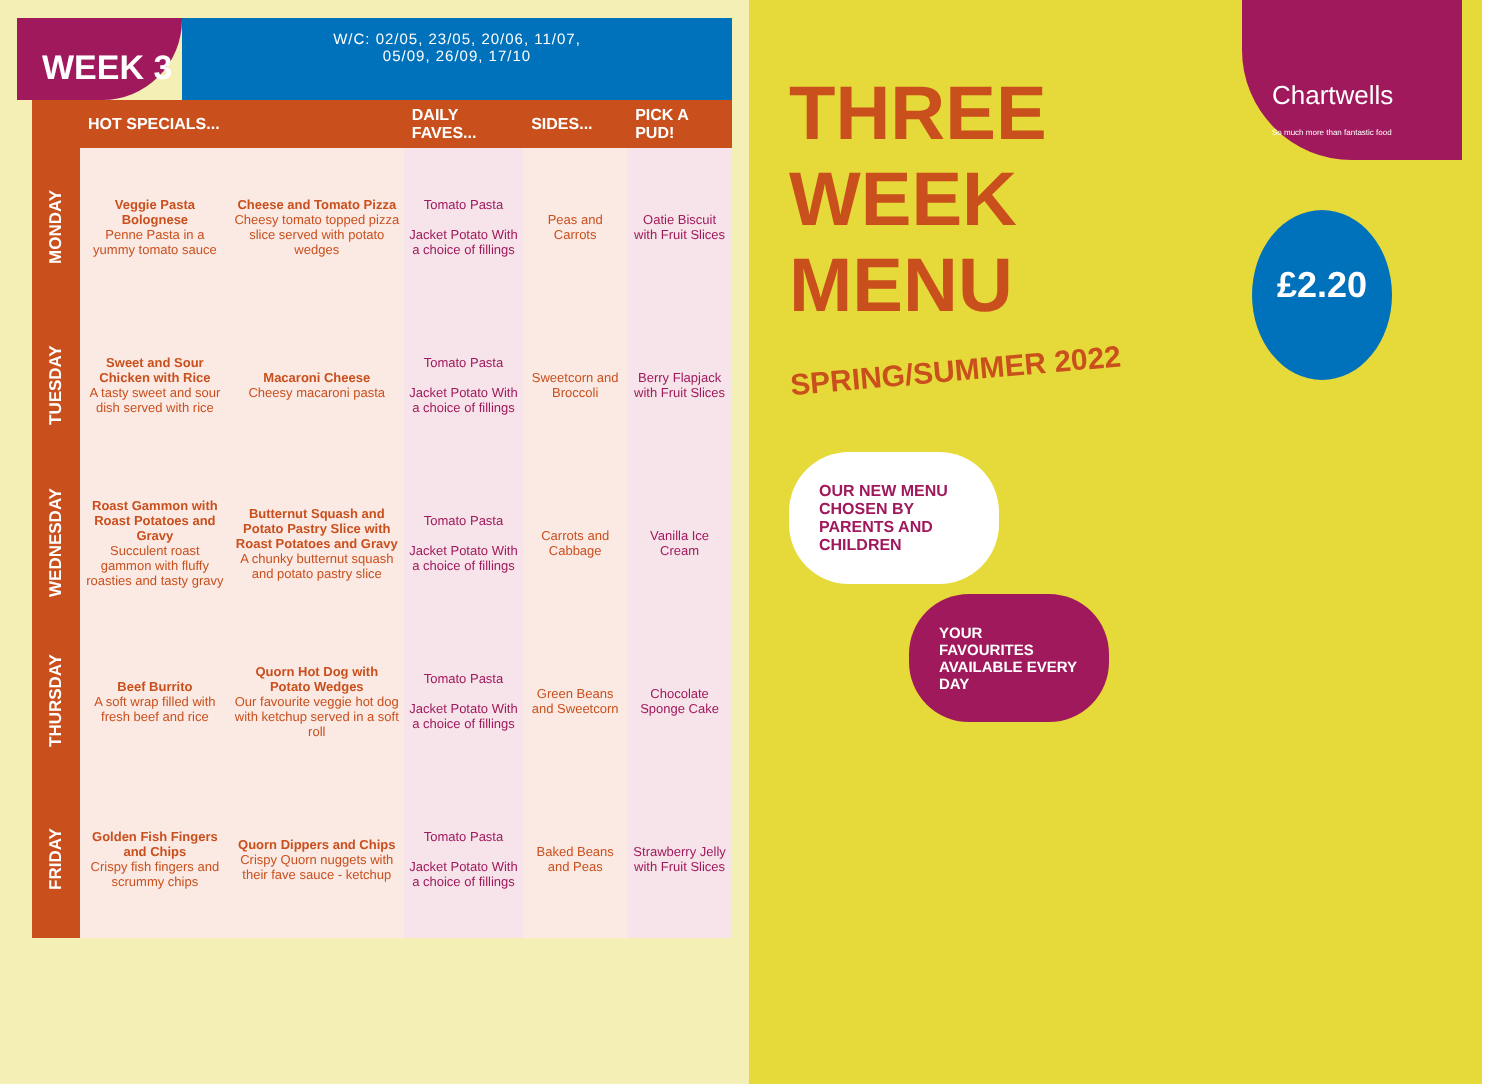WEEK 3
W/C: 02/05, 23/05, 20/06, 11/07,
05/09, 26/09, 17/10
| | HOT SPECIALS... | | DAILY FAVES... | SIDES... | PICK A PUD! |
| --- | --- | --- | --- | --- | --- |
| MONDAY | Veggie Pasta Bolognese Penne Pasta in a yummy tomato sauce | Cheese and Tomato Pizza Cheesy tomato topped pizza slice served with potato wedges | Tomato Pasta Jacket Potato With a choice of fillings | Peas and Carrots | Oatie Biscuit with Fruit Slices |
| TUESDAY | Sweet and Sour Chicken with Rice A tasty sweet and sour dish served with rice | Macaroni Cheese Cheesy macaroni pasta | Tomato Pasta Jacket Potato With a choice of fillings | Sweetcorn and Broccoli | Berry Flapjack with Fruit Slices |
| WEDNESDAY | Roast Gammon with Roast Potatoes and Gravy Succulent roast gammon with fluffy roasties and tasty gravy | Butternut Squash and Potato Pastry Slice with Roast Potatoes and Gravy A chunky butternut squash and potato pastry slice | Tomato Pasta Jacket Potato With a choice of fillings | Carrots and Cabbage | Vanilla Ice Cream |
| THURSDAY | Beef Burrito A soft wrap filled with fresh beef and rice | Quorn Hot Dog with Potato Wedges Our favourite veggie hot dog with ketchup served in a soft roll | Tomato Pasta Jacket Potato With a choice of fillings | Green Beans and Sweetcorn | Chocolate Sponge Cake |
| FRIDAY | Golden Fish Fingers and Chips Crispy fish fingers and scrummy chips | Quorn Dippers and Chips Crispy Quorn nuggets with their fave sauce - ketchup | Tomato Pasta Jacket Potato With a choice of fillings | Baked Beans and Peas | Strawberry Jelly with Fruit Slices |
Chartwells
So much more than fantastic food
£2.20
THREE
WEEK
MENU
SPRING/SUMMER 2022
OUR NEW MENU CHOSEN BY PARENTS AND CHILDREN
YOUR FAVOURITES AVAILABLE EVERY DAY